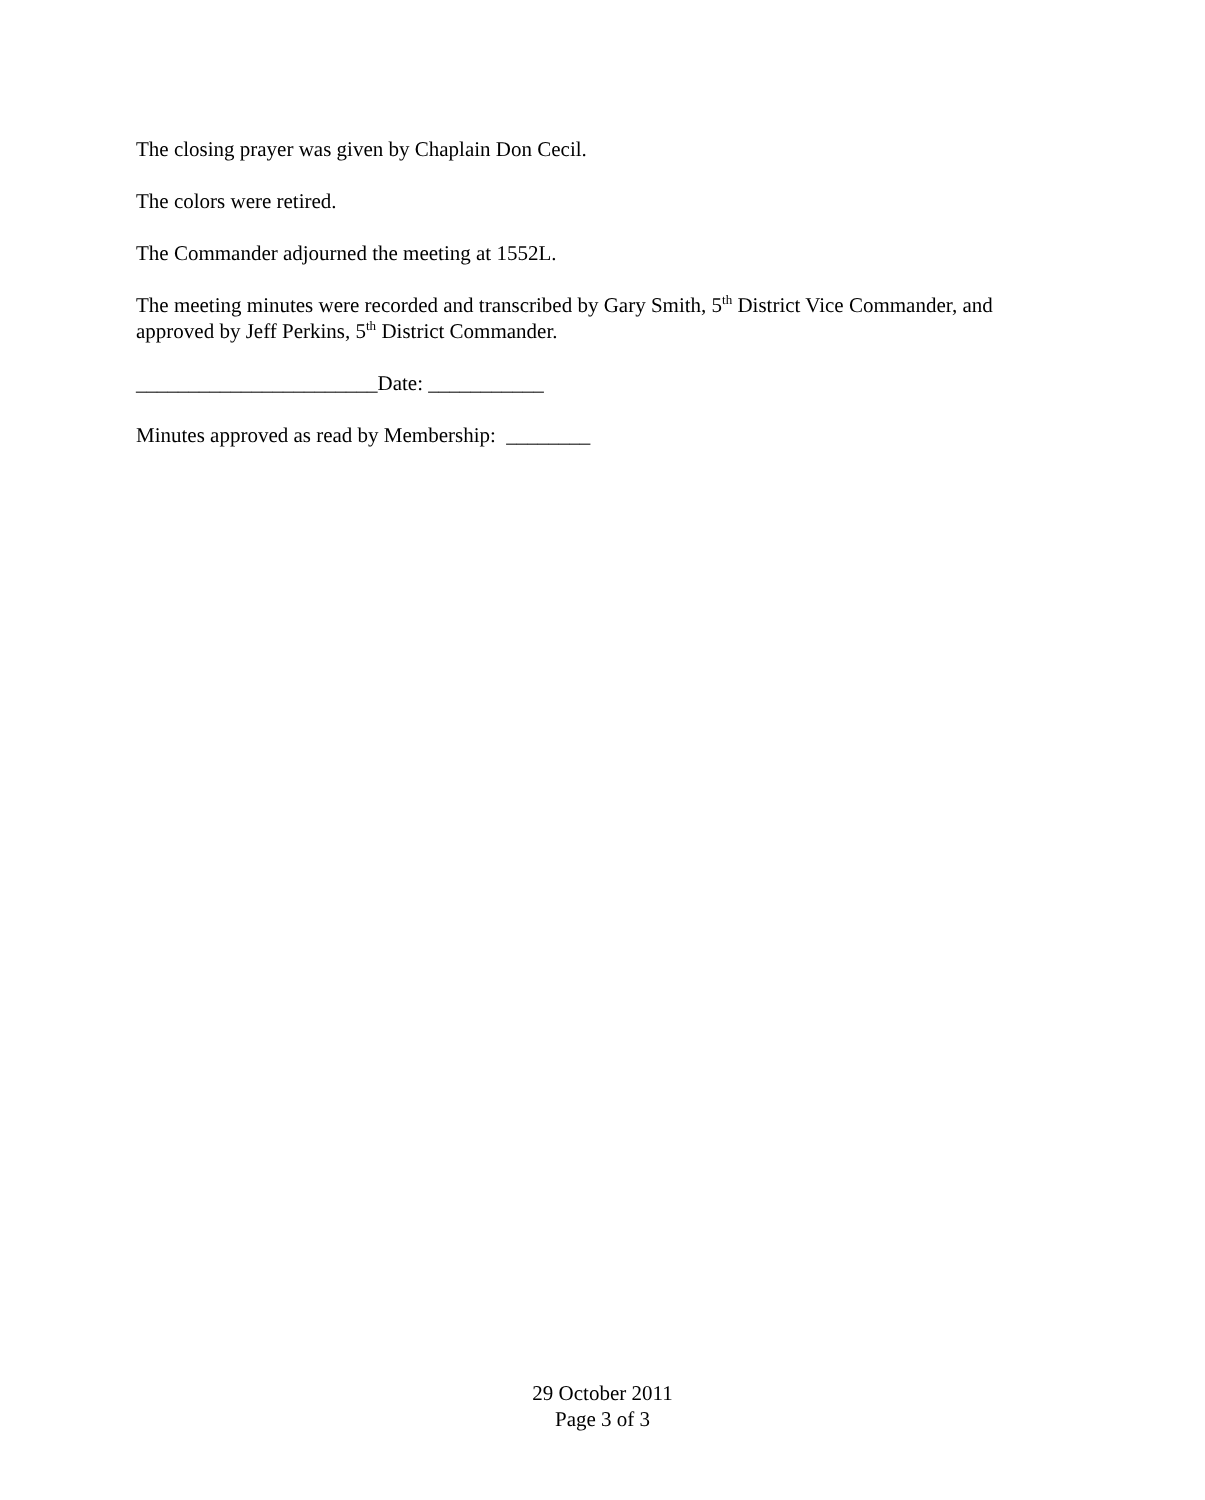The closing prayer was given by Chaplain Don Cecil.
The colors were retired.
The Commander adjourned the meeting at 1552L.
The meeting minutes were recorded and transcribed by Gary Smith, 5<sup>th</sup> District Vice Commander, and approved by Jeff Perkins, 5<sup>th</sup> District Commander.
_______________________Date: ___________
Minutes approved as read by Membership: ________
29 October 2011
Page 3 of 3